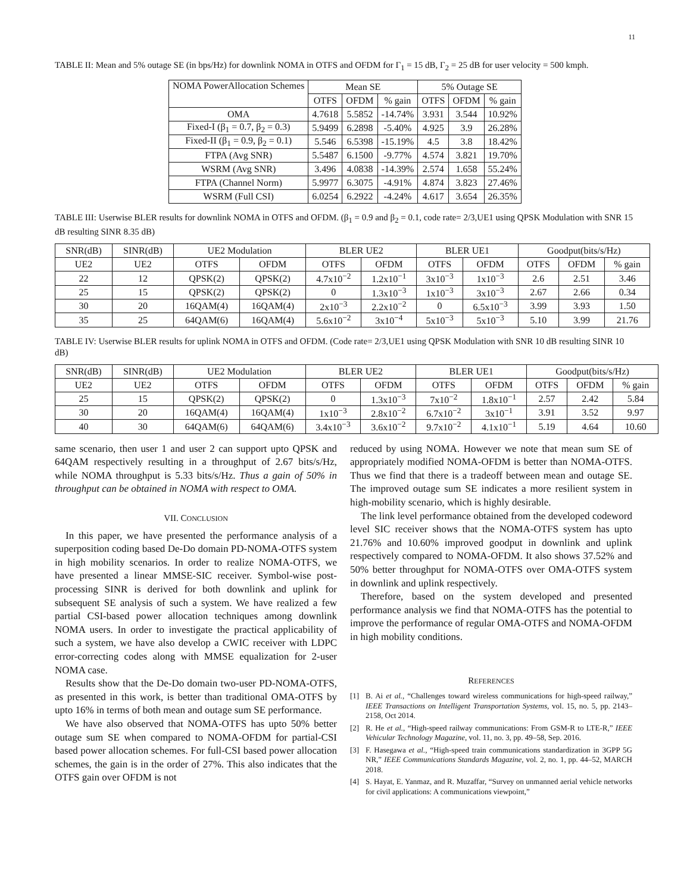11
TABLE II: Mean and 5% outage SE (in bps/Hz) for downlink NOMA in OTFS and OFDM for Γ<sub>1</sub> = 15 dB, Γ<sub>2</sub> = 25 dB for user velocity = 500 kmph.
| NOMA PowerAllocation Schemes | Mean SE | | | 5% Outage SE | | |
| --- | --- | --- | --- | --- | --- | --- |
| | OTFS | OFDM | % gain | OTFS | OFDM | % gain |
| OMA | 4.7618 | 5.5852 | -14.74% | 3.931 | 3.544 | 10.92% |
| Fixed-I (β<sub>1</sub> = 0.7, β<sub>2</sub> = 0.3) | 5.9499 | 6.2898 | -5.40% | 4.925 | 3.9 | 26.28% |
| Fixed-II (β<sub>1</sub> = 0.9, β<sub>2</sub> = 0.1) | 5.546 | 6.5398 | -15.19% | 4.5 | 3.8 | 18.42% |
| FTPA (Avg SNR) | 5.5487 | 6.1500 | -9.77% | 4.574 | 3.821 | 19.70% |
| WSRM (Avg SNR) | 3.496 | 4.0838 | -14.39% | 2.574 | 1.658 | 55.24% |
| FTPA (Channel Norm) | 5.9977 | 6.3075 | -4.91% | 4.874 | 3.823 | 27.46% |
| WSRM (Full CSI) | 6.0254 | 6.2922 | -4.24% | 4.617 | 3.654 | 26.35% |
TABLE III: Userwise BLER results for downlink NOMA in OTFS and OFDM. (β<sub>1</sub> = 0.9 and β<sub>2</sub> = 0.1, code rate= 2/3,UE1 using QPSK Modulation with SNR 15 dB resulting SINR 8.35 dB)
| SNR(dB) | SINR(dB) | UE2 Modulation | | BLER UE2 | | BLER UE1 | | Goodput(bits/s/Hz) | | |
| --- | --- | --- | --- | --- | --- | --- | --- | --- | --- | --- |
| UE2 | UE2 | OTFS | OFDM | OTFS | OFDM | OTFS | OFDM | OTFS | OFDM | % gain |
| 22 | 12 | QPSK(2) | QPSK(2) | 4.7x10<sup>−2</sup> | 1.2x10<sup>−1</sup> | 3x10<sup>−3</sup> | 1x10<sup>−3</sup> | 2.6 | 2.51 | 3.46 |
| 25 | 15 | QPSK(2) | QPSK(2) | 0 | 1.3x10<sup>−3</sup> | 1x10<sup>−3</sup> | 3x10<sup>−3</sup> | 2.67 | 2.66 | 0.34 |
| 30 | 20 | 16QAM(4) | 16QAM(4) | 2x10<sup>−3</sup> | 2.2x10<sup>−2</sup> | 0 | 6.5x10<sup>−3</sup> | 3.99 | 3.93 | 1.50 |
| 35 | 25 | 64QAM(6) | 16QAM(4) | 5.6x10<sup>−2</sup> | 3x10<sup>−4</sup> | 5x10<sup>−3</sup> | 5x10<sup>−3</sup> | 5.10 | 3.99 | 21.76 |
TABLE IV: Userwise BLER results for uplink NOMA in OTFS and OFDM. (Code rate= 2/3,UE1 using QPSK Modulation with SNR 10 dB resulting SINR 10 dB)
| SNR(dB) | SINR(dB) | UE2 Modulation | | BLER UE2 | | BLER UE1 | | Goodput(bits/s/Hz) | | |
| --- | --- | --- | --- | --- | --- | --- | --- | --- | --- | --- |
| UE2 | UE2 | OTFS | OFDM | OTFS | OFDM | OTFS | OFDM | OTFS | OFDM | % gain |
| 25 | 15 | QPSK(2) | QPSK(2) | 0 | 1.3x10<sup>−3</sup> | 7x10<sup>−2</sup> | 1.8x10<sup>−1</sup> | 2.57 | 2.42 | 5.84 |
| 30 | 20 | 16QAM(4) | 16QAM(4) | 1x10<sup>−3</sup> | 2.8x10<sup>−2</sup> | 6.7x10<sup>−2</sup> | 3x10<sup>−1</sup> | 3.91 | 3.52 | 9.97 |
| 40 | 30 | 64QAM(6) | 64QAM(6) | 3.4x10<sup>−3</sup> | 3.6x10<sup>−2</sup> | 9.7x10<sup>−2</sup> | 4.1x10<sup>−1</sup> | 5.19 | 4.64 | 10.60 |
same scenario, then user 1 and user 2 can support upto QPSK and 64QAM respectively resulting in a throughput of 2.67 bits/s/Hz, while NOMA throughput is 5.33 bits/s/Hz. Thus a gain of 50% in throughput can be obtained in NOMA with respect to OMA.
VII. CONCLUSION
In this paper, we have presented the performance analysis of a superposition coding based De-Do domain PD-NOMA-OTFS system in high mobility scenarios. In order to realize NOMA-OTFS, we have presented a linear MMSE-SIC receiver. Symbol-wise post-processing SINR is derived for both downlink and uplink for subsequent SE analysis of such a system. We have realized a few partial CSI-based power allocation techniques among downlink NOMA users. In order to investigate the practical applicability of such a system, we have also develop a CWIC receiver with LDPC error-correcting codes along with MMSE equalization for 2-user NOMA case.
Results show that the De-Do domain two-user PD-NOMA-OTFS, as presented in this work, is better than traditional OMA-OTFS by upto 16% in terms of both mean and outage sum SE performance.
We have also observed that NOMA-OTFS has upto 50% better outage sum SE when compared to NOMA-OFDM for partial-CSI based power allocation schemes. For full-CSI based power allocation schemes, the gain is in the order of 27%. This also indicates that the OTFS gain over OFDM is not
reduced by using NOMA. However we note that mean sum SE of appropriately modified NOMA-OFDM is better than NOMA-OTFS. Thus we find that there is a tradeoff between mean and outage SE. The improved outage sum SE indicates a more resilient system in high-mobility scenario, which is highly desirable.
The link level performance obtained from the developed codeword level SIC receiver shows that the NOMA-OTFS system has upto 21.76% and 10.60% improved goodput in downlink and uplink respectively compared to NOMA-OFDM. It also shows 37.52% and 50% better throughput for NOMA-OTFS over OMA-OTFS system in downlink and uplink respectively.
Therefore, based on the system developed and presented performance analysis we find that NOMA-OTFS has the potential to improve the performance of regular OMA-OTFS and NOMA-OFDM in high mobility conditions.
REFERENCES
[1] B. Ai et al., “Challenges toward wireless communications for high-speed railway,” IEEE Transactions on Intelligent Transportation Systems, vol. 15, no. 5, pp. 2143–2158, Oct 2014.
[2] R. He et al., “High-speed railway communications: From GSM-R to LTE-R,” IEEE Vehicular Technology Magazine, vol. 11, no. 3, pp. 49–58, Sep. 2016.
[3] F. Hasegawa et al., “High-speed train communications standardization in 3GPP 5G NR,” IEEE Communications Standards Magazine, vol. 2, no. 1, pp. 44–52, MARCH 2018.
[4] S. Hayat, E. Yanmaz, and R. Muzaffar, “Survey on unmanned aerial vehicle networks for civil applications: A communications viewpoint,”